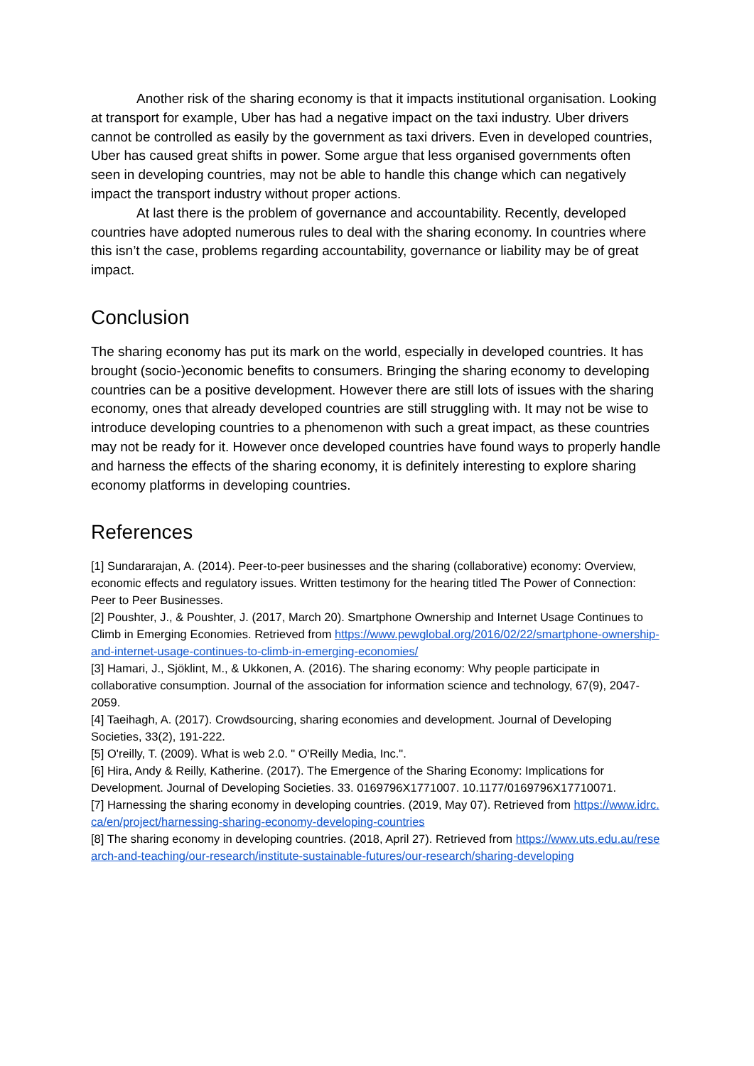Another risk of the sharing economy is that it impacts institutional organisation. Looking at transport for example, Uber has had a negative impact on the taxi industry. Uber drivers cannot be controlled as easily by the government as taxi drivers. Even in developed countries, Uber has caused great shifts in power. Some argue that less organised governments often seen in developing countries, may not be able to handle this change which can negatively impact the transport industry without proper actions.
At last there is the problem of governance and accountability. Recently, developed countries have adopted numerous rules to deal with the sharing economy. In countries where this isn’t the case, problems regarding accountability, governance or liability may be of great impact.
Conclusion
The sharing economy has put its mark on the world, especially in developed countries. It has brought (socio-)economic benefits to consumers. Bringing the sharing economy to developing countries can be a positive development. However there are still lots of issues with the sharing economy, ones that already developed countries are still struggling with. It may not be wise to introduce developing countries to a phenomenon with such a great impact, as these countries may not be ready for it. However once developed countries have found ways to properly handle and harness the effects of the sharing economy, it is definitely interesting to explore sharing economy platforms in developing countries.
References
[1] Sundararajan, A. (2014). Peer-to-peer businesses and the sharing (collaborative) economy: Overview, economic effects and regulatory issues. Written testimony for the hearing titled The Power of Connection: Peer to Peer Businesses.
[2] Poushter, J., & Poushter, J. (2017, March 20). Smartphone Ownership and Internet Usage Continues to Climb in Emerging Economies. Retrieved from https://www.pewglobal.org/2016/02/22/smartphone-ownership-and-internet-usage-continues-to-climb-in-emerging-economies/
[3] Hamari, J., Sjöklint, M., & Ukkonen, A. (2016). The sharing economy: Why people participate in collaborative consumption. Journal of the association for information science and technology, 67(9), 2047-2059.
[4] Taeihagh, A. (2017). Crowdsourcing, sharing economies and development. Journal of Developing Societies, 33(2), 191-222.
[5] O'reilly, T. (2009). What is web 2.0. " O'Reilly Media, Inc.".
[6] Hira, Andy & Reilly, Katherine. (2017). The Emergence of the Sharing Economy: Implications for Development. Journal of Developing Societies. 33. 0169796X1771007. 10.1177/0169796X17710071.
[7] Harnessing the sharing economy in developing countries. (2019, May 07). Retrieved from https://www.idrc.ca/en/project/harnessing-sharing-economy-developing-countries
[8] The sharing economy in developing countries. (2018, April 27). Retrieved from https://www.uts.edu.au/research-and-teaching/our-research/institute-sustainable-futures/our-research/sharing-developing